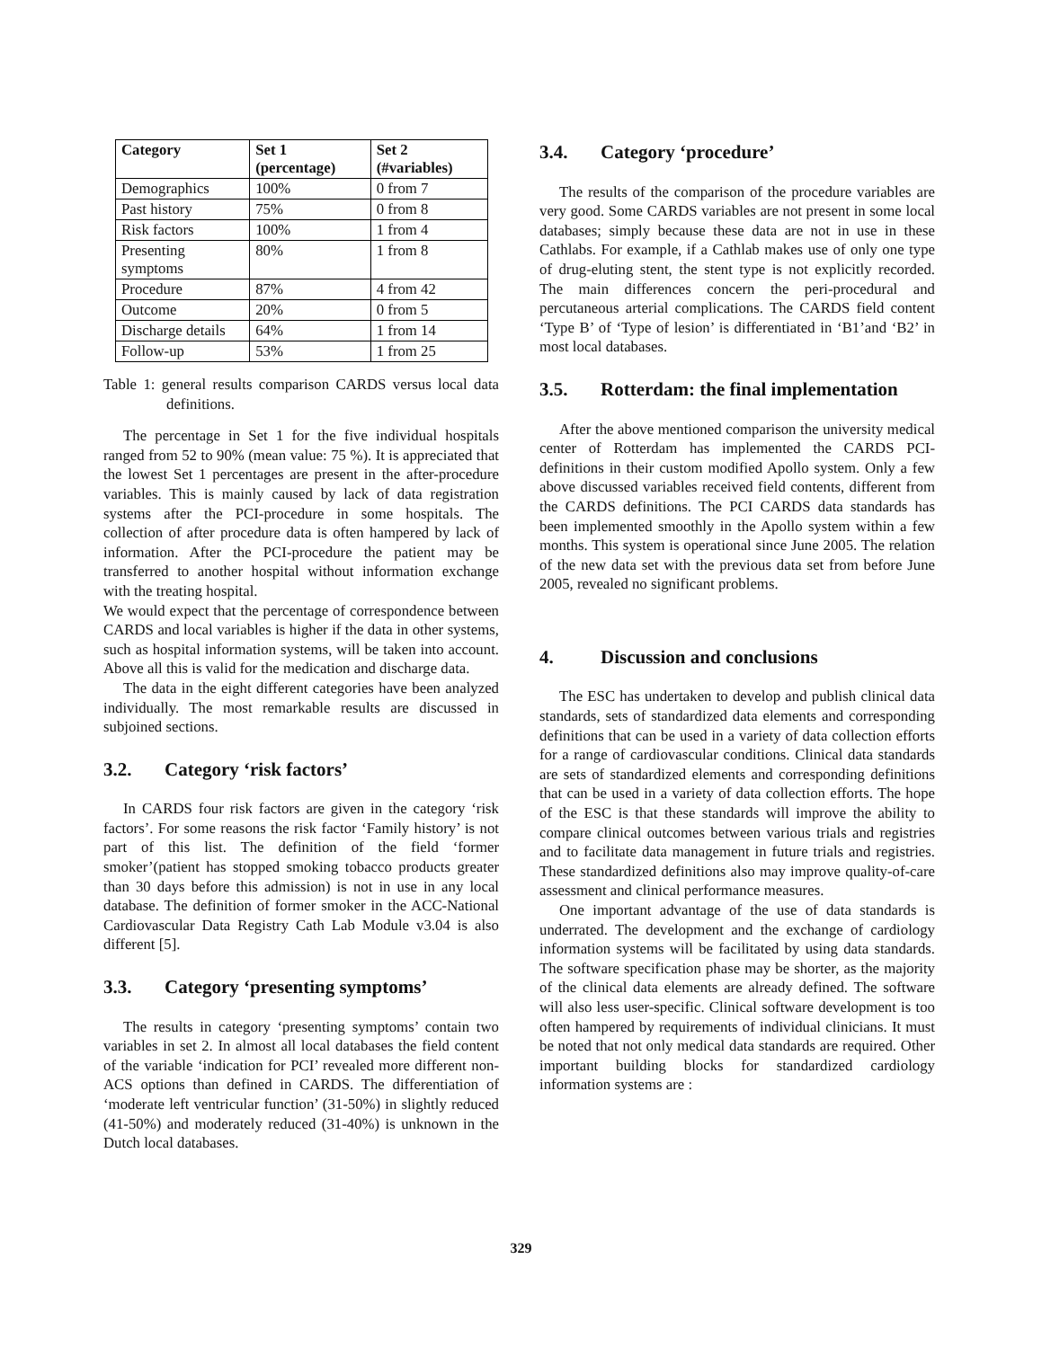| Category | Set 1 (percentage) | Set 2 (#variables) |
| --- | --- | --- |
| Demographics | 100% | 0 from 7 |
| Past history | 75% | 0 from 8 |
| Risk factors | 100% | 1 from 4 |
| Presenting symptoms | 80% | 1 from 8 |
| Procedure | 87% | 4 from 42 |
| Outcome | 20% | 0 from 5 |
| Discharge details | 64% | 1 from 14 |
| Follow-up | 53% | 1 from 25 |
Table 1: general results comparison CARDS versus local data definitions.
The percentage in Set 1 for the five individual hospitals ranged from 52 to 90% (mean value: 75 %). It is appreciated that the lowest Set 1 percentages are present in the after-procedure variables. This is mainly caused by lack of data registration systems after the PCI-procedure in some hospitals. The collection of after procedure data is often hampered by lack of information. After the PCI-procedure the patient may be transferred to another hospital without information exchange with the treating hospital.
We would expect that the percentage of correspondence between CARDS and local variables is higher if the data in other systems, such as hospital information systems, will be taken into account. Above all this is valid for the medication and discharge data.
The data in the eight different categories have been analyzed individually. The most remarkable results are discussed in subjoined sections.
3.2. Category ‘risk factors’
In CARDS four risk factors are given in the category ‘risk factors’. For some reasons the risk factor ‘Family history’ is not part of this list. The definition of the field ‘former smoker’(patient has stopped smoking tobacco products greater than 30 days before this admission) is not in use in any local database. The definition of former smoker in the ACC-National Cardiovascular Data Registry Cath Lab Module v3.04 is also different [5].
3.3. Category ‘presenting symptoms’
The results in category ‘presenting symptoms’ contain two variables in set 2. In almost all local databases the field content of the variable ‘indication for PCI’ revealed more different non-ACS options than defined in CARDS. The differentiation of ‘moderate left ventricular function’ (31-50%) in slightly reduced (41-50%) and moderately reduced (31-40%) is unknown in the Dutch local databases.
3.4. Category ‘procedure’
The results of the comparison of the procedure variables are very good. Some CARDS variables are not present in some local databases; simply because these data are not in use in these Cathlabs. For example, if a Cathlab makes use of only one type of drug-eluting stent, the stent type is not explicitly recorded. The main differences concern the peri-procedural and percutaneous arterial complications. The CARDS field content ‘Type B’ of ‘Type of lesion’ is differentiated in ‘B1’and ‘B2’ in most local databases.
3.5. Rotterdam: the final implementation
After the above mentioned comparison the university medical center of Rotterdam has implemented the CARDS PCI-definitions in their custom modified Apollo system. Only a few above discussed variables received field contents, different from the CARDS definitions. The PCI CARDS data standards has been implemented smoothly in the Apollo system within a few months. This system is operational since June 2005. The relation of the new data set with the previous data set from before June 2005, revealed no significant problems.
4. Discussion and conclusions
The ESC has undertaken to develop and publish clinical data standards, sets of standardized data elements and corresponding definitions that can be used in a variety of data collection efforts for a range of cardiovascular conditions. Clinical data standards are sets of standardized elements and corresponding definitions that can be used in a variety of data collection efforts. The hope of the ESC is that these standards will improve the ability to compare clinical outcomes between various trials and registries and to facilitate data management in future trials and registries. These standardized definitions also may improve quality-of-care assessment and clinical performance measures.
One important advantage of the use of data standards is underrated. The development and the exchange of cardiology information systems will be facilitated by using data standards. The software specification phase may be shorter, as the majority of the clinical data elements are already defined. The software will also less user-specific. Clinical software development is too often hampered by requirements of individual clinicians. It must be noted that not only medical data standards are required. Other important building blocks for standardized cardiology information systems are :
329